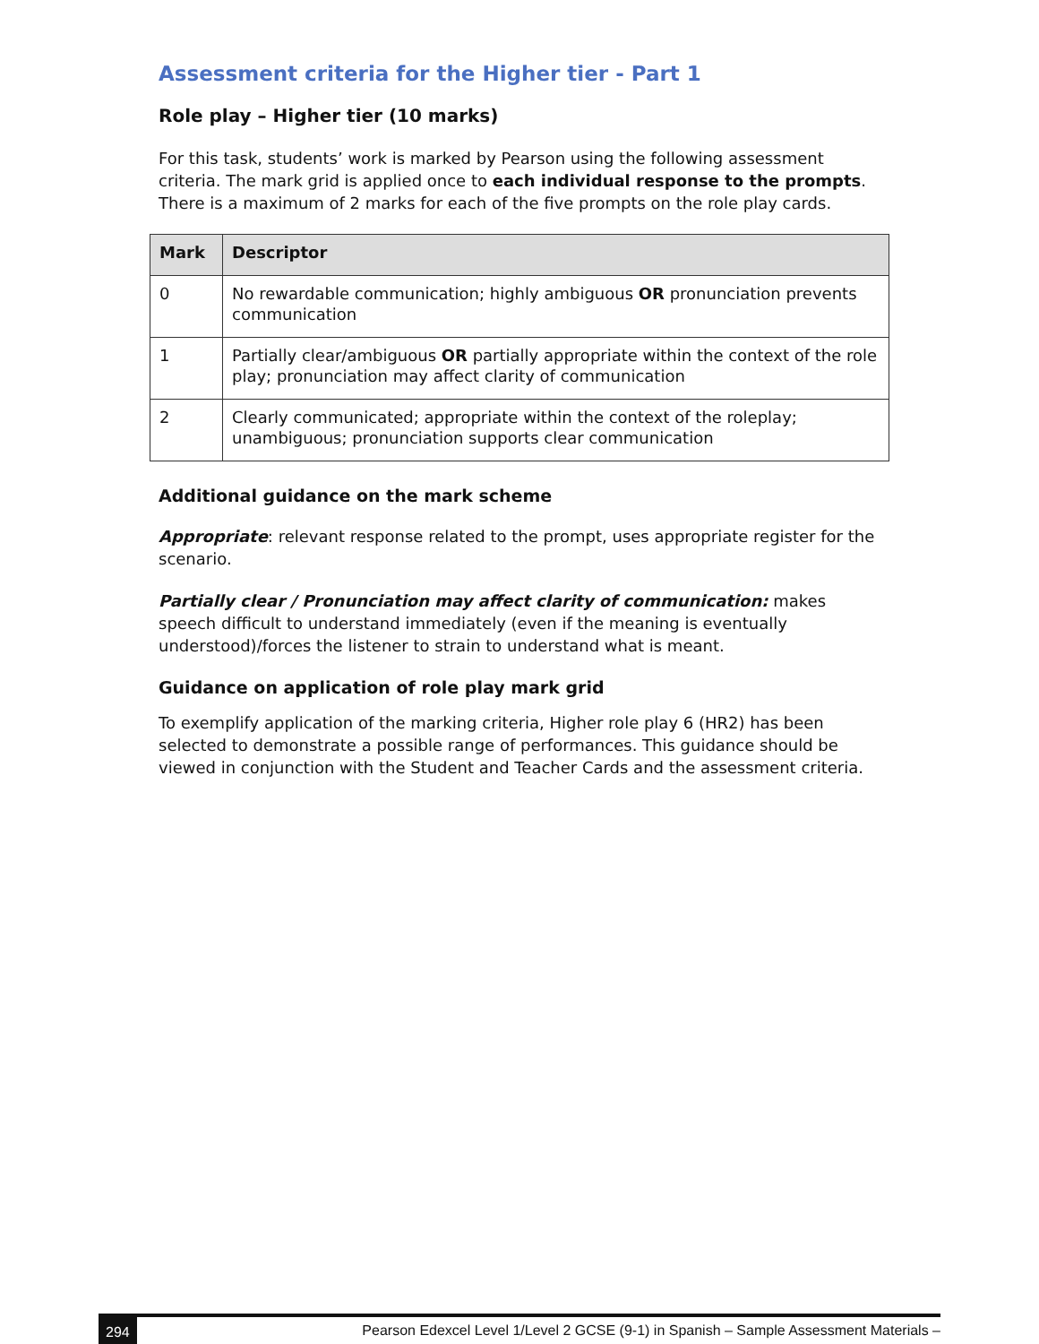Assessment criteria for the Higher tier - Part 1
Role play – Higher tier (10 marks)
For this task, students’ work is marked by Pearson using the following assessment criteria. The mark grid is applied once to each individual response to the prompts. There is a maximum of 2 marks for each of the five prompts on the role play cards.
| Mark | Descriptor |
| --- | --- |
| 0 | No rewardable communication; highly ambiguous OR pronunciation prevents communication |
| 1 | Partially clear/ambiguous OR partially appropriate within the context of the role play; pronunciation may affect clarity of communication |
| 2 | Clearly communicated; appropriate within the context of the roleplay; unambiguous; pronunciation supports clear communication |
Additional guidance on the mark scheme
Appropriate: relevant response related to the prompt, uses appropriate register for the scenario.
Partially clear / Pronunciation may affect clarity of communication: makes speech difficult to understand immediately (even if the meaning is eventually understood)/forces the listener to strain to understand what is meant.
Guidance on application of role play mark grid
To exemplify application of the marking criteria, Higher role play 6 (HR2) has been selected to demonstrate a possible range of performances. This guidance should be viewed in conjunction with the Student and Teacher Cards and the assessment criteria.
294 Pearson Edexcel Level 1/Level 2 GCSE (9-1) in Spanish – Sample Assessment Materials –